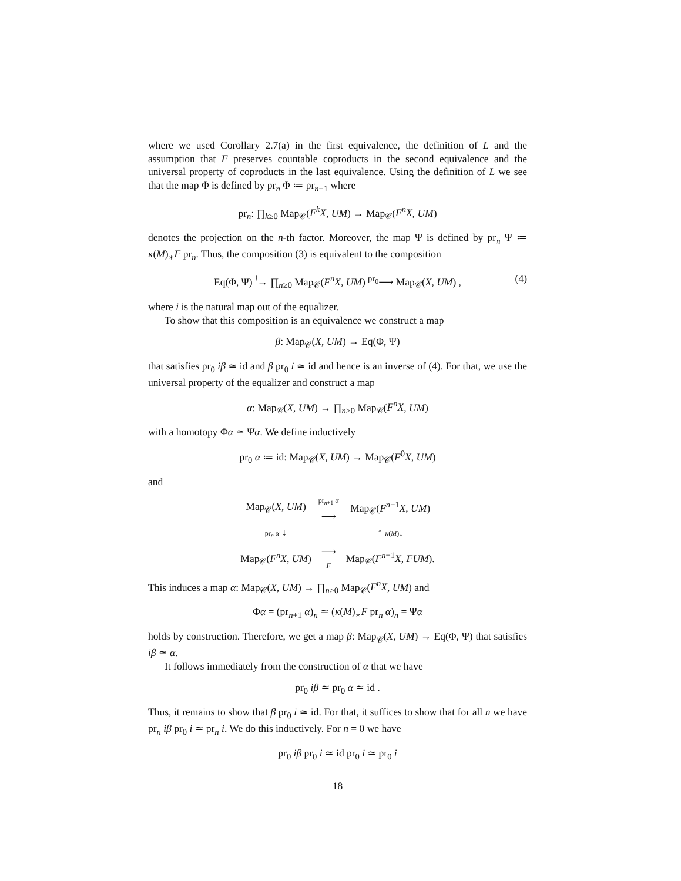where we used Corollary 2.7(a) in the first equivalence, the definition of L and the assumption that F preserves countable coproducts in the second equivalence and the universal property of coproducts in the last equivalence. Using the definition of L we see that the map Φ is defined by pr<sub>n</sub> Φ ≔ pr<sub>n+1</sub> where
pr<sub>n</sub>: ∏<sub>k≥0</sub> Map<sub>𝒞</sub>(F<sup>k</sup>X, UM) → Map<sub>𝒞</sub>(F<sup>n</sup>X, UM)
denotes the projection on the n-th factor. Moreover, the map Ψ is defined by pr<sub>n</sub> Ψ ≔ κ(M)<sub>∗</sub>F pr<sub>n</sub>. Thus, the composition (3) is equivalent to the composition
Eq(Φ, Ψ) <sup>i</sup>→ ∏<sub>n≥0</sub> Map<sub>𝒞</sub>(F<sup>n</sup>X, UM) <sup>pr<sub>0</sub></sup>⟶ Map<sub>𝒞</sub>(X, UM) , (4)
where i is the natural map out of the equalizer.
To show that this composition is an equivalence we construct a map
β: Map<sub>𝒞</sub>(X, UM) → Eq(Φ, Ψ)
that satisfies pr<sub>0</sub> iβ ≃ id and β pr<sub>0</sub> i ≃ id and hence is an inverse of (4). For that, we use the universal property of the equalizer and construct a map
α: Map<sub>𝒞</sub>(X, UM) → ∏<sub>n≥0</sub> Map<sub>𝒞</sub>(F<sup>n</sup>X, UM)
with a homotopy Φα ≃ Ψα. We define inductively
pr<sub>0</sub> α ≔ id: Map<sub>𝒞</sub>(X, UM) → Map<sub>𝒞</sub>(F<sup>0</sup>X, UM)
and
| Map<sub>𝒞</sub>( X , UM ) | pr<sub>n+1</sub> α ⟶ | Map<sub>𝒞</sub>( F<sup>n+1</sup> X , UM ) |
| pr<sub>n</sub> α ↓ | | ↑ κ ( M )<sub>∗</sub> |
| Map<sub>𝒞</sub>( F<sup>n</sup>X , UM ) | ⟶ F | Map<sub>𝒞</sub>( F<sup>n+1</sup> X , FUM ). |
This induces a map α: Map<sub>𝒞</sub>(X, UM) → ∏<sub>n≥0</sub> Map<sub>𝒞</sub>(F<sup>n</sup>X, UM) and
Φα = (pr<sub>n+1</sub> α)<sub>n</sub> ≃ (κ(M)<sub>∗</sub>F pr<sub>n</sub> α)<sub>n</sub> = Ψα
holds by construction. Therefore, we get a map β: Map<sub>𝒞</sub>(X, UM) → Eq(Φ, Ψ) that satisfies iβ ≃ α.
It follows immediately from the construction of α that we have
pr<sub>0</sub> iβ ≃ pr<sub>0</sub> α ≃ id .
Thus, it remains to show that β pr<sub>0</sub> i ≃ id. For that, it suffices to show that for all n we have pr<sub>n</sub> iβ pr<sub>0</sub> i ≃ pr<sub>n</sub> i. We do this inductively. For n = 0 we have
pr<sub>0</sub> iβ pr<sub>0</sub> i ≃ id pr<sub>0</sub> i ≃ pr<sub>0</sub> i
18